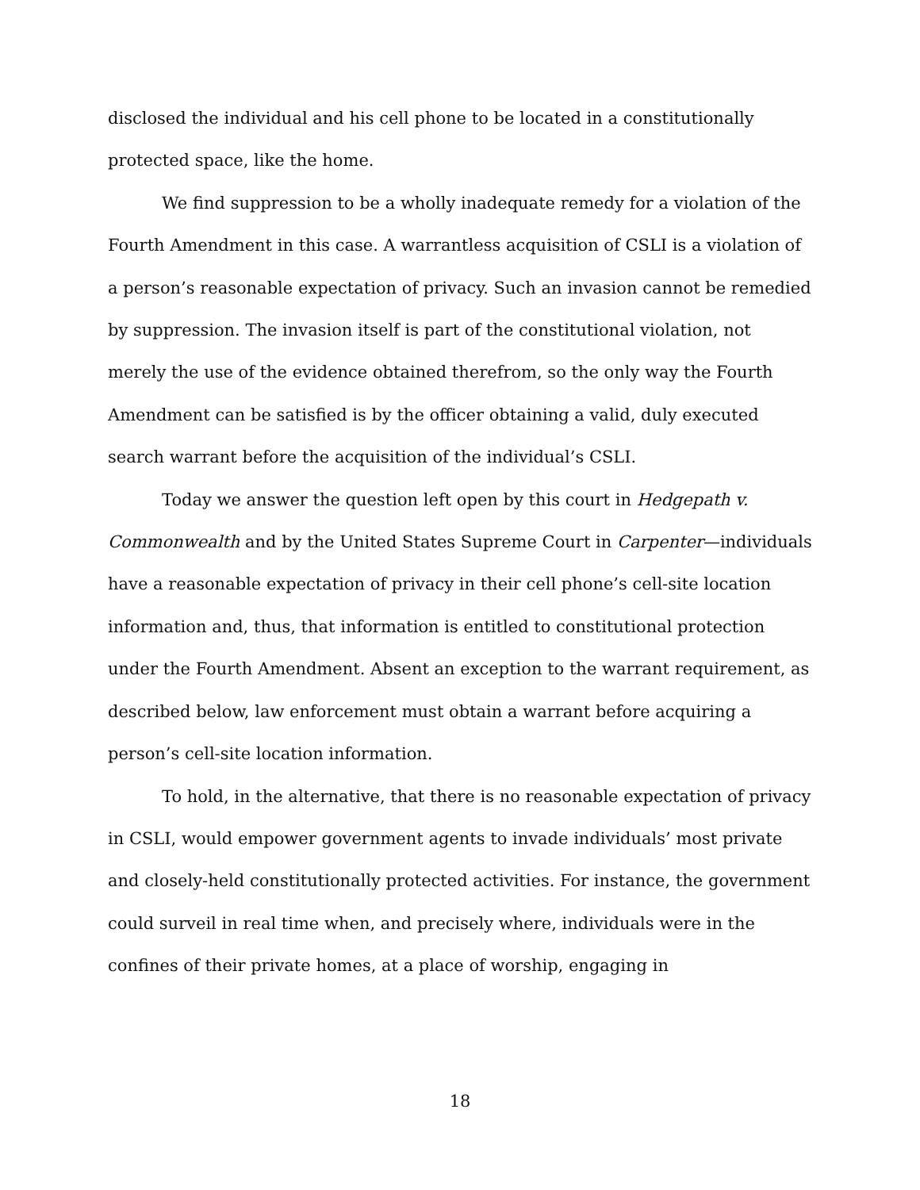disclosed the individual and his cell phone to be located in a constitutionally protected space, like the home.
We find suppression to be a wholly inadequate remedy for a violation of the Fourth Amendment in this case. A warrantless acquisition of CSLI is a violation of a person’s reasonable expectation of privacy. Such an invasion cannot be remedied by suppression. The invasion itself is part of the constitutional violation, not merely the use of the evidence obtained therefrom, so the only way the Fourth Amendment can be satisfied is by the officer obtaining a valid, duly executed search warrant before the acquisition of the individual’s CSLI.
Today we answer the question left open by this court in Hedgepath v. Commonwealth and by the United States Supreme Court in Carpenter—individuals have a reasonable expectation of privacy in their cell phone’s cell-site location information and, thus, that information is entitled to constitutional protection under the Fourth Amendment. Absent an exception to the warrant requirement, as described below, law enforcement must obtain a warrant before acquiring a person’s cell-site location information.
To hold, in the alternative, that there is no reasonable expectation of privacy in CSLI, would empower government agents to invade individuals’ most private and closely-held constitutionally protected activities. For instance, the government could surveil in real time when, and precisely where, individuals were in the confines of their private homes, at a place of worship, engaging in
18